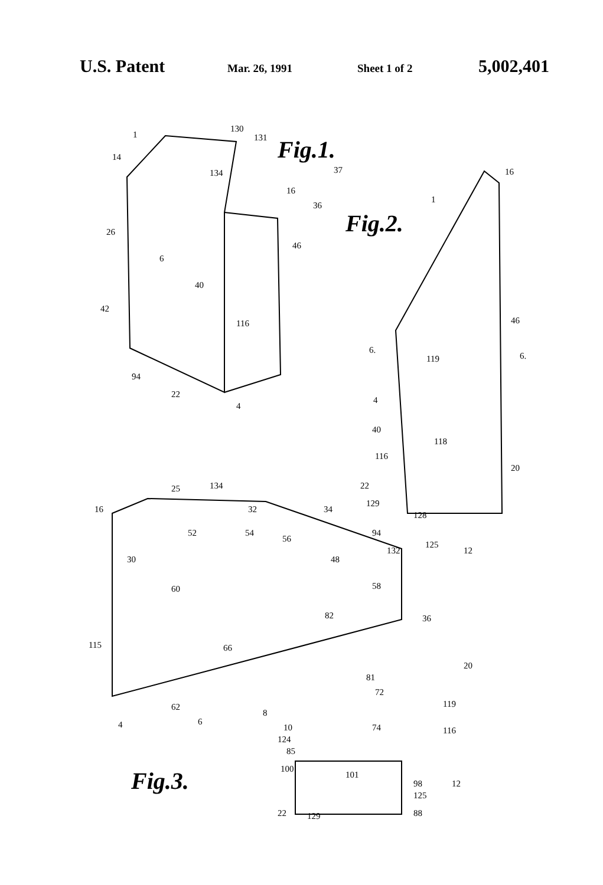U.S. Patent Mar. 26, 1991 Sheet 1 of 2 5,002,401
Fig.1.
Fig.2.
Fig.3.
1
130
131
14
134 37
16
36
26
6
46
40
42
116
94
22
4
16
1
46
6.
6.
119
4
40
118
116
20
22
129
128
94
125
12
25 134
16 32 34
52 54
56
132
30 48
60 58
82 36
115 66
20
81
72
119
62
8
4 6
10 74 116
124
85
100
101
98 12
125
22 129 88